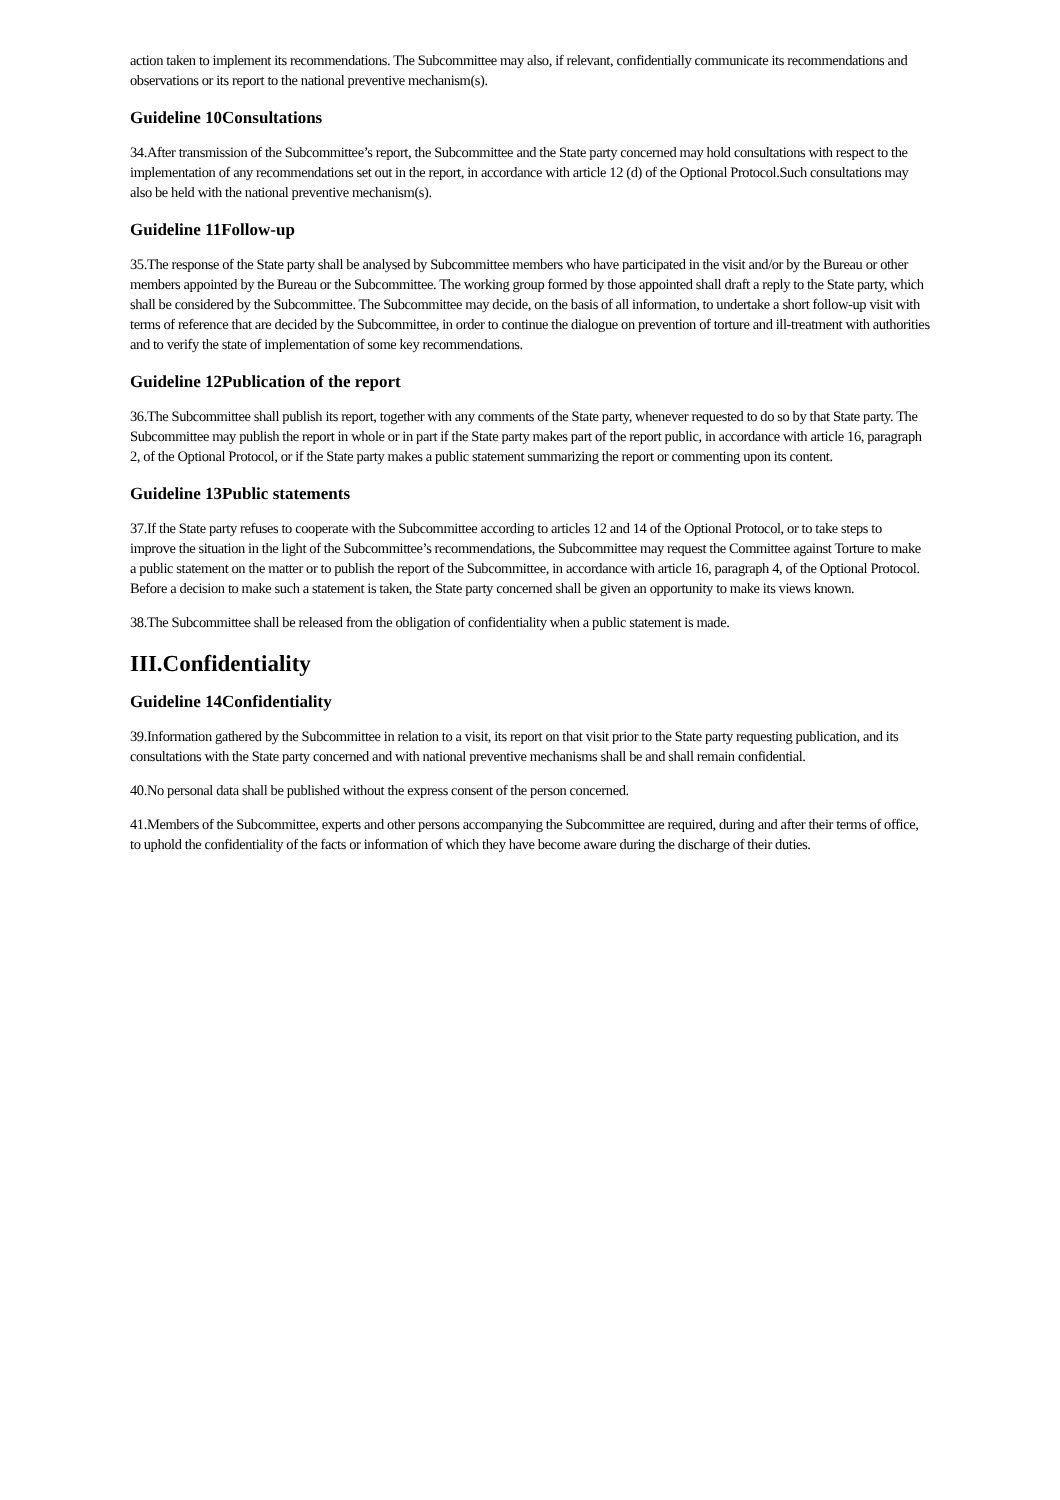action taken to implement its recommendations. The Subcommittee may also, if relevant, confidentially communicate its recommendations and observations or its report to the national preventive mechanism(s).
Guideline 10Consultations
34.After transmission of the Subcommittee’s report, the Subcommittee and the State party concerned may hold consultations with respect to the implementation of any recommendations set out in the report, in accordance with article 12 (d) of the Optional Protocol.Such consultations may also be held with the national preventive mechanism(s).
Guideline 11Follow-up
35.The response of the State party shall be analysed by Subcommittee members who have participated in the visit and/or by the Bureau or other members appointed by the Bureau or the Subcommittee. The working group formed by those appointed shall draft a reply to the State party, which shall be considered by the Subcommittee. The Subcommittee may decide, on the basis of all information, to undertake a short follow-up visit with terms of reference that are decided by the Subcommittee, in order to continue the dialogue on prevention of torture and ill-treatment with authorities and to verify the state of implementation of some key recommendations.
Guideline 12Publication of the report
36.The Subcommittee shall publish its report, together with any comments of the State party, whenever requested to do so by that State party. The Subcommittee may publish the report in whole or in part if the State party makes part of the report public, in accordance with article 16, paragraph 2, of the Optional Protocol, or if the State party makes a public statement summarizing the report or commenting upon its content.
Guideline 13Public statements
37.If the State party refuses to cooperate with the Subcommittee according to articles 12 and 14 of the Optional Protocol, or to take steps to improve the situation in the light of the Subcommittee’s recommendations, the Subcommittee may request the Committee against Torture to make a public statement on the matter or to publish the report of the Subcommittee, in accordance with article 16, paragraph 4, of the Optional Protocol. Before a decision to make such a statement is taken, the State party concerned shall be given an opportunity to make its views known.
38.The Subcommittee shall be released from the obligation of confidentiality when a public statement is made.
III.Confidentiality
Guideline 14Confidentiality
39.Information gathered by the Subcommittee in relation to a visit, its report on that visit prior to the State party requesting publication, and its consultations with the State party concerned and with national preventive mechanisms shall be and shall remain confidential.
40.No personal data shall be published without the express consent of the person concerned.
41.Members of the Subcommittee, experts and other persons accompanying the Subcommittee are required, during and after their terms of office, to uphold the confidentiality of the facts or information of which they have become aware during the discharge of their duties.